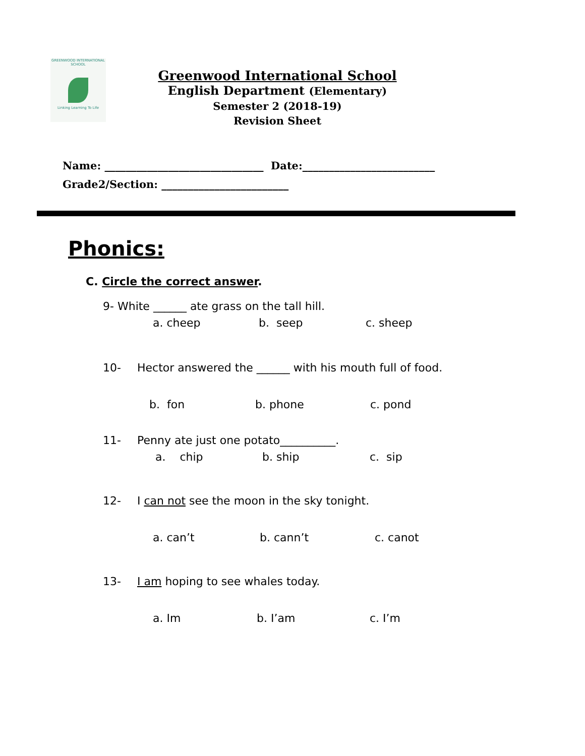GREENWOOD INTERNATIONAL SCHOOL
Linking Learning To Life
Greenwood International School
English Department (Elementary)
Semester 2 (2018-19)
Revision Sheet
Name: ______________________________ Date:_________________________
Grade2/Section: ________________________
Phonics:
C. Circle the correct answer.
9- White ______ ate grass on the tall hill.
a. cheep b. seep c. sheep
10- Hector answered the ______ with his mouth full of food.
b. fon b. phone c. pond
11- Penny ate just one potato__________.
a. chip b. ship c. sip
12- I can not see the moon in the sky tonight.
a. can’t b. cann’t c. canot
13- I am hoping to see whales today.
a. Im b. I’am c. I’m